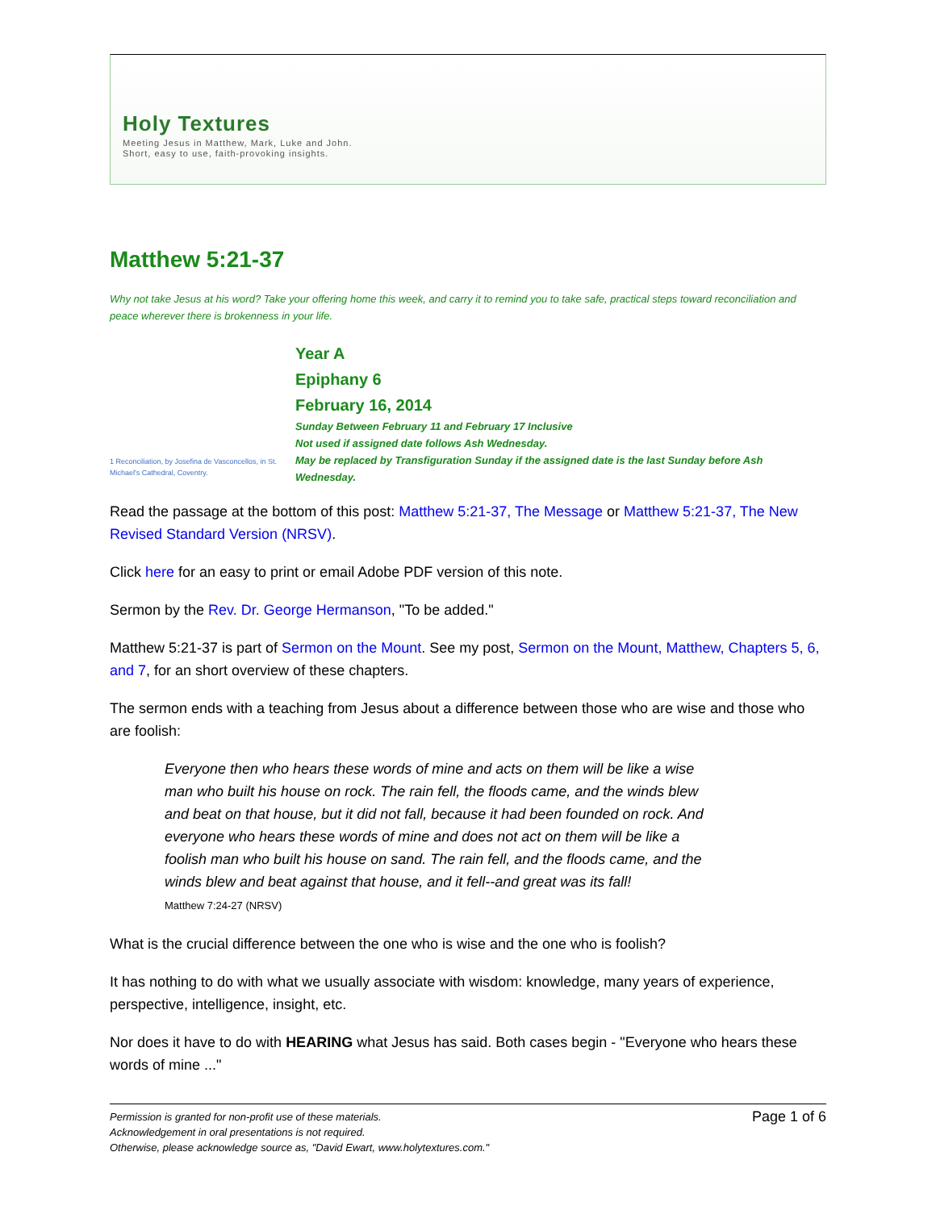Holy Textures
Meeting Jesus in Matthew, Mark, Luke and John.
Short, easy to use, faith-provoking insights.
Matthew 5:21-37
Why not take Jesus at his word? Take your offering home this week, and carry it to remind you to take safe, practical steps toward reconciliation and peace wherever there is brokenness in your life.
1 Reconciliation, by Josefina de Vasconcellos, in St. Michael's Cathedral, Coventry.
Year A
Epiphany 6
February 16, 2014
Sunday Between February 11 and February 17 Inclusive
Not used if assigned date follows Ash Wednesday.
May be replaced by Transfiguration Sunday if the assigned date is the last Sunday before Ash Wednesday.
Read the passage at the bottom of this post: Matthew 5:21-37, The Message or Matthew 5:21-37, The New Revised Standard Version (NRSV).
Click here for an easy to print or email Adobe PDF version of this note.
Sermon by the Rev. Dr. George Hermanson, "To be added."
Matthew 5:21-37 is part of Sermon on the Mount. See my post, Sermon on the Mount, Matthew, Chapters 5, 6, and 7, for an short overview of these chapters.
The sermon ends with a teaching from Jesus about a difference between those who are wise and those who are foolish:
Everyone then who hears these words of mine and acts on them will be like a wise man who built his house on rock. The rain fell, the floods came, and the winds blew and beat on that house, but it did not fall, because it had been founded on rock. And everyone who hears these words of mine and does not act on them will be like a foolish man who built his house on sand. The rain fell, and the floods came, and the winds blew and beat against that house, and it fell--and great was its fall!
Matthew 7:24-27 (NRSV)
What is the crucial difference between the one who is wise and the one who is foolish?
It has nothing to do with what we usually associate with wisdom: knowledge, many years of experience, perspective, intelligence, insight, etc.
Nor does it have to do with HEARING what Jesus has said. Both cases begin - "Everyone who hears these words of mine ..."
Permission is granted for non-profit use of these materials.
Acknowledgement in oral presentations is not required.
Otherwise, please acknowledge source as, "David Ewart, www.holytextures.com."
Page 1 of 6